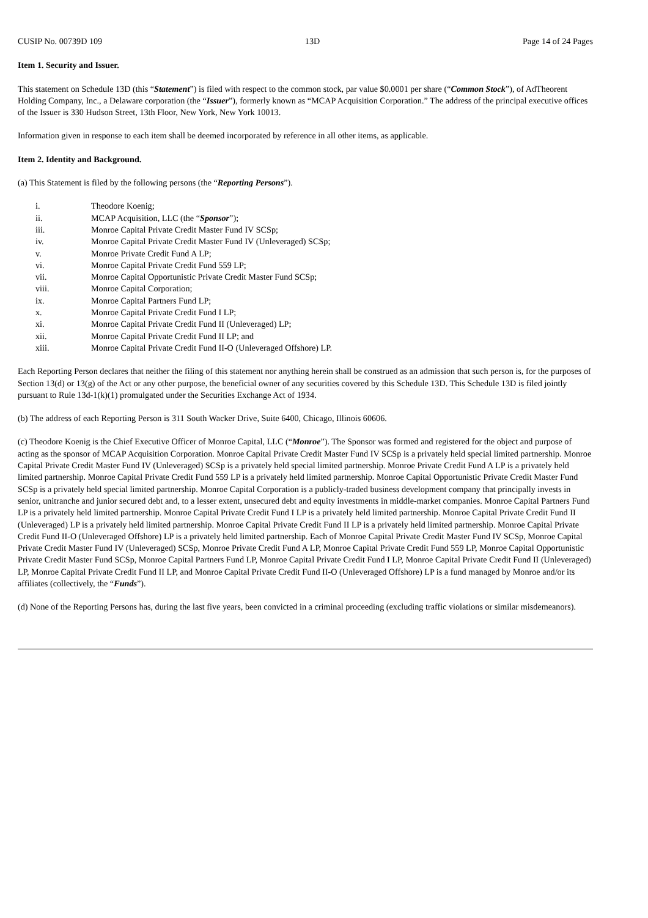CUSIP No. 00739D 109 13D Page 14 of 24 Pages
Item 1. Security and Issuer.
This statement on Schedule 13D (this “Statement”) is filed with respect to the common stock, par value $0.0001 per share (“Common Stock”), of AdTheorent Holding Company, Inc., a Delaware corporation (the “Issuer”), formerly known as “MCAP Acquisition Corporation.” The address of the principal executive offices of the Issuer is 330 Hudson Street, 13th Floor, New York, New York 10013.
Information given in response to each item shall be deemed incorporated by reference in all other items, as applicable.
Item 2. Identity and Background.
(a) This Statement is filed by the following persons (the “Reporting Persons”).
i. Theodore Koenig;
ii. MCAP Acquisition, LLC (the “Sponsor”);
iii. Monroe Capital Private Credit Master Fund IV SCSp;
iv. Monroe Capital Private Credit Master Fund IV (Unleveraged) SCSp;
v. Monroe Private Credit Fund A LP;
vi. Monroe Capital Private Credit Fund 559 LP;
vii. Monroe Capital Opportunistic Private Credit Master Fund SCSp;
viii. Monroe Capital Corporation;
ix. Monroe Capital Partners Fund LP;
x. Monroe Capital Private Credit Fund I LP;
xi. Monroe Capital Private Credit Fund II (Unleveraged) LP;
xii. Monroe Capital Private Credit Fund II LP; and
xiii. Monroe Capital Private Credit Fund II-O (Unleveraged Offshore) LP.
Each Reporting Person declares that neither the filing of this statement nor anything herein shall be construed as an admission that such person is, for the purposes of Section 13(d) or 13(g) of the Act or any other purpose, the beneficial owner of any securities covered by this Schedule 13D. This Schedule 13D is filed jointly pursuant to Rule 13d-1(k)(1) promulgated under the Securities Exchange Act of 1934.
(b) The address of each Reporting Person is 311 South Wacker Drive, Suite 6400, Chicago, Illinois 60606.
(c) Theodore Koenig is the Chief Executive Officer of Monroe Capital, LLC (“Monroe”). The Sponsor was formed and registered for the object and purpose of acting as the sponsor of MCAP Acquisition Corporation. Monroe Capital Private Credit Master Fund IV SCSp is a privately held special limited partnership. Monroe Capital Private Credit Master Fund IV (Unleveraged) SCSp is a privately held special limited partnership. Monroe Private Credit Fund A LP is a privately held limited partnership. Monroe Capital Private Credit Fund 559 LP is a privately held limited partnership. Monroe Capital Opportunistic Private Credit Master Fund SCSp is a privately held special limited partnership. Monroe Capital Corporation is a publicly-traded business development company that principally invests in senior, unitranche and junior secured debt and, to a lesser extent, unsecured debt and equity investments in middle-market companies. Monroe Capital Partners Fund LP is a privately held limited partnership. Monroe Capital Private Credit Fund I LP is a privately held limited partnership. Monroe Capital Private Credit Fund II (Unleveraged) LP is a privately held limited partnership. Monroe Capital Private Credit Fund II LP is a privately held limited partnership. Monroe Capital Private Credit Fund II-O (Unleveraged Offshore) LP is a privately held limited partnership. Each of Monroe Capital Private Credit Master Fund IV SCSp, Monroe Capital Private Credit Master Fund IV (Unleveraged) SCSp, Monroe Private Credit Fund A LP, Monroe Capital Private Credit Fund 559 LP, Monroe Capital Opportunistic Private Credit Master Fund SCSp, Monroe Capital Partners Fund LP, Monroe Capital Private Credit Fund I LP, Monroe Capital Private Credit Fund II (Unleveraged) LP, Monroe Capital Private Credit Fund II LP, and Monroe Capital Private Credit Fund II-O (Unleveraged Offshore) LP is a fund managed by Monroe and/or its affiliates (collectively, the “Funds”).
(d) None of the Reporting Persons has, during the last five years, been convicted in a criminal proceeding (excluding traffic violations or similar misdemeanors).